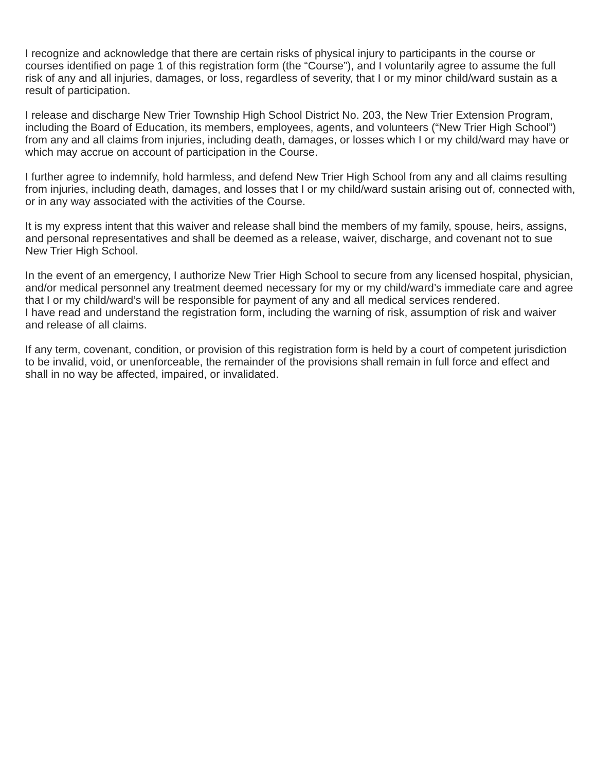I recognize and acknowledge that there are certain risks of physical injury to participants in the course or courses identified on page 1 of this registration form (the “Course”), and I voluntarily agree to assume the full risk of any and all injuries, damages, or loss, regardless of severity, that I or my minor child/ward sustain as a result of participation.
I release and discharge New Trier Township High School District No. 203, the New Trier Extension Program, including the Board of Education, its members, employees, agents, and volunteers (“New Trier High School”) from any and all claims from injuries, including death, damages, or losses which I or my child/ward may have or which may accrue on account of participation in the Course.
I further agree to indemnify, hold harmless, and defend New Trier High School from any and all claims resulting from injuries, including death, damages, and losses that I or my child/ward sustain arising out of, connected with, or in any way associated with the activities of the Course.
It is my express intent that this waiver and release shall bind the members of my family, spouse, heirs, assigns, and personal representatives and shall be deemed as a release, waiver, discharge, and covenant not to sue New Trier High School.
In the event of an emergency, I authorize New Trier High School to secure from any licensed hospital, physician, and/or medical personnel any treatment deemed necessary for my or my child/ward’s immediate care and agree that I or my child/ward’s will be responsible for payment of any and all medical services rendered.
I have read and understand the registration form, including the warning of risk, assumption of risk and waiver and release of all claims.
If any term, covenant, condition, or provision of this registration form is held by a court of competent jurisdiction to be invalid, void, or unenforceable, the remainder of the provisions shall remain in full force and effect and shall in no way be affected, impaired, or invalidated.